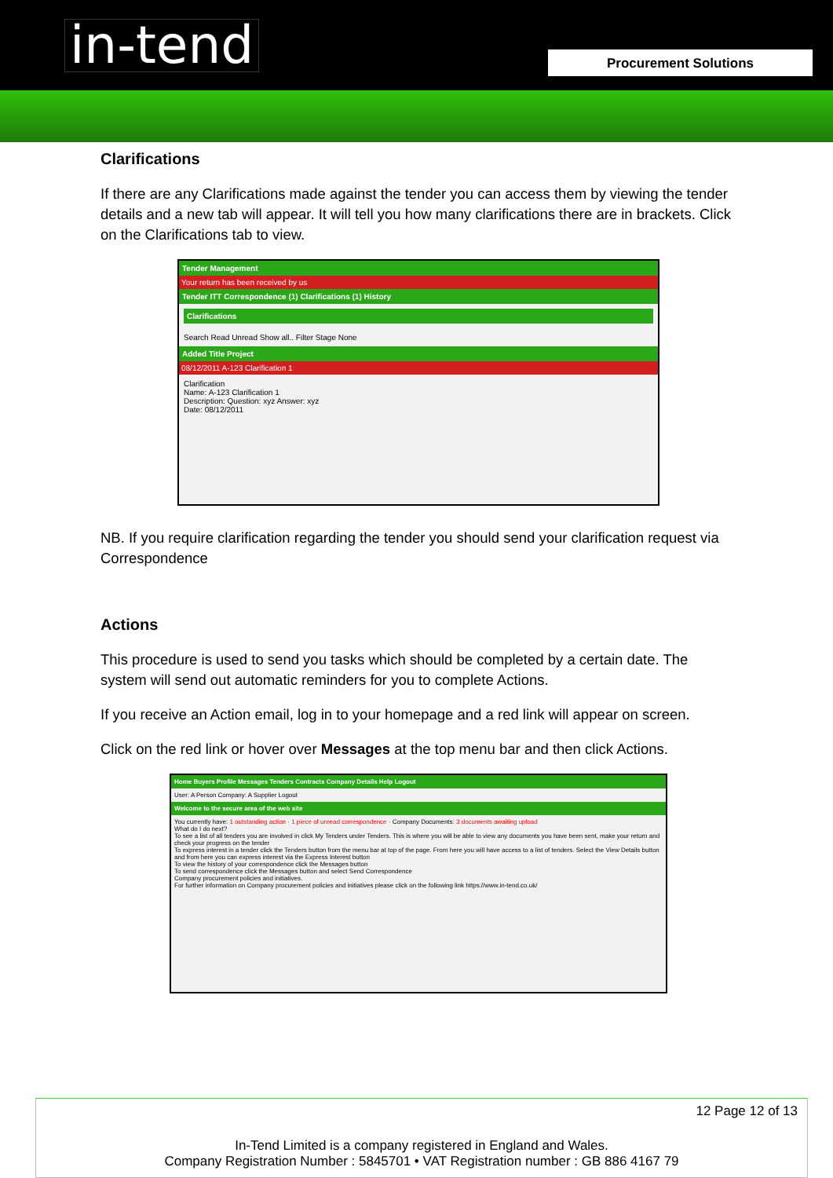in-tend Procurement Solutions
Clarifications
If there are any Clarifications made against the tender you can access them by viewing the tender details and a new tab will appear. It will tell you how many clarifications there are in brackets. Click on the Clarifications tab to view.
Tender Management
Your return has been received by us
Tender ITT Correspondence (1) Clarifications (1) History
Clarifications
Search Read Unread Show all.. Filter Stage None
Added Title Project
08/12/2011 A-123 Clarification 1
Clarification
Name: A-123 Clarification 1
Description: Question: xyz Answer: xyz
Date: 08/12/2011
NB. If you require clarification regarding the tender you should send your clarification request via Correspondence
Actions
This procedure is used to send you tasks which should be completed by a certain date. The system will send out automatic reminders for you to complete Actions.
If you receive an Action email, log in to your homepage and a red link will appear on screen.
Click on the red link or hover over Messages at the top menu bar and then click Actions.
Home Buyers Profile Messages Tenders Contracts Company Details Help Logout
User: A Person Company: A Supplier Logout
Welcome to the secure area of the web site
You currently have: 1 outstanding action · 1 piece of unread correspondence · Company Documents: 3 documents awaiting upload
What do I do next?
To see a list of all tenders you are involved in click My Tenders under Tenders. This is where you will be able to view any documents you have been sent, make your return and check your progress on the tender
To express interest in a tender click the Tenders button from the menu bar at top of the page. From here you will have access to a list of tenders. Select the View Details button and from here you can express interest via the Express Interest button
To view the history of your correspondence click the Messages button
To send correspondence click the Messages button and select Send Correspondence
Company procurement policies and initiatives.
For further information on Company procurement policies and initiatives please click on the following link https://www.in-tend.co.uk/
12 Page 12 of 13
In-Tend Limited is a company registered in England and Wales.
Company Registration Number : 5845701 • VAT Registration number : GB 886 4167 79